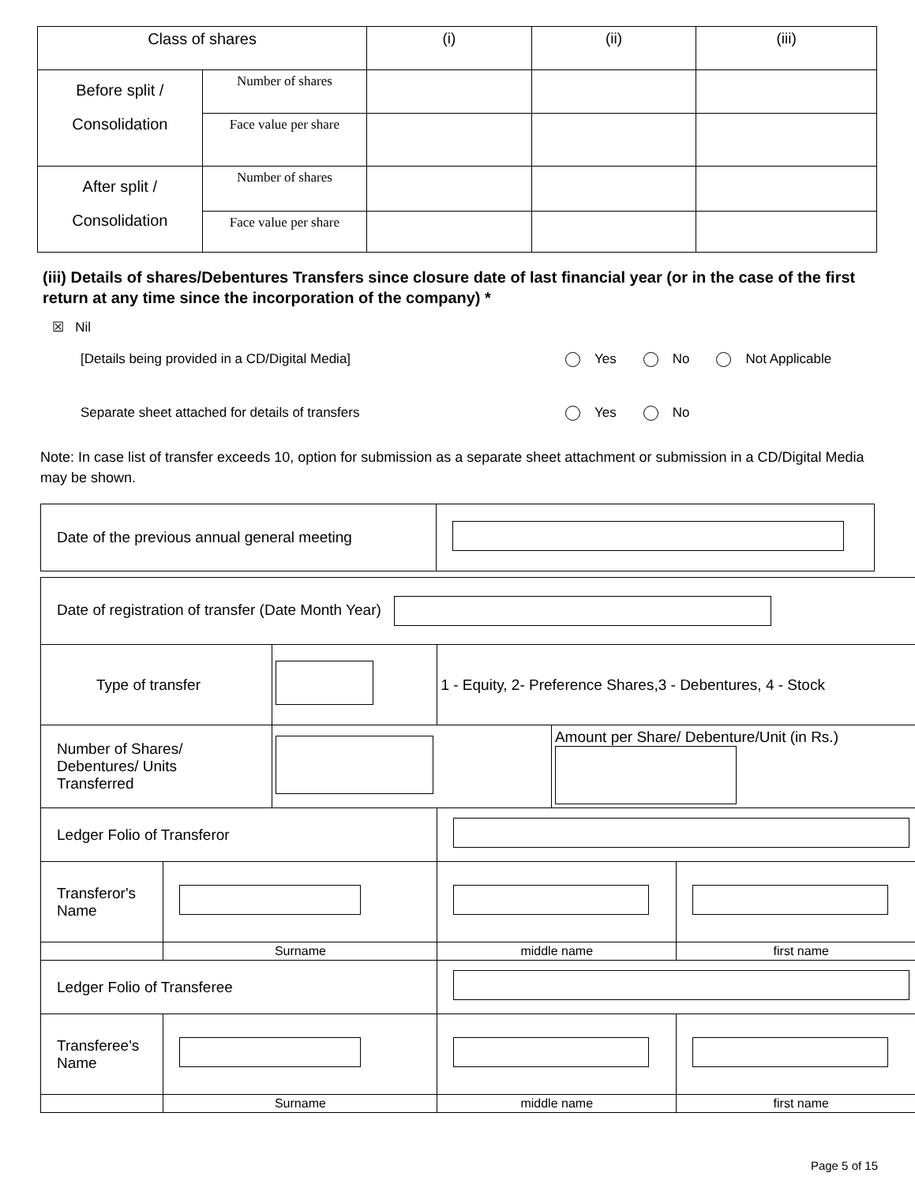| Class of shares | | (i) | (ii) | (iii) |
| Before split / Consolidation | Number of shares | | | |
| | Face value per share | | | |
| After split / Consolidation | Number of shares | | | |
| | Face value per share | | | |
(iii) Details of shares/Debentures Transfers since closure date of last financial year (or in the case of the first return at any time since the incorporation of the company) *
☒ Nil
[Details being provided in a CD/Digital Media] Yes No Not Applicable
Separate sheet attached for details of transfers Yes No
Note: In case list of transfer exceeds 10, option for submission as a separate sheet attachment or submission in a CD/Digital Media may be shown.
| Date of the previous annual general meeting | |
| Date of registration of transfer (Date Month Year) | | | | | |
| Type of transfer | | | 1 - Equity, 2- Preference Shares,3 - Debentures, 4 - Stock | | |
| Number of Shares/ Debentures/ Units Transferred | | | | Amount per Share/ Debenture/Unit (in Rs.) | |
| Ledger Folio of Transferor | | | | | |
| Transferor's Name | | | | | |
| | Surname | | middle name | | first name |
| Ledger Folio of Transferee | | | | | |
| Transferee's Name | | | | | |
| | Surname | | middle name | | first name |
Page 5 of 15